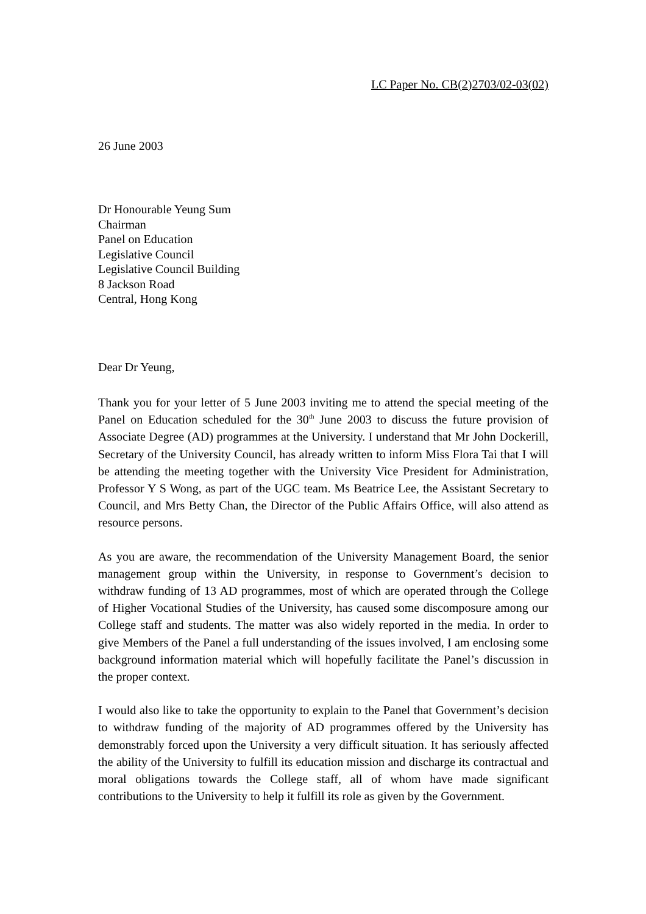LC Paper No. CB(2)2703/02-03(02)
26 June 2003
Dr Honourable Yeung Sum
Chairman
Panel on Education
Legislative Council
Legislative Council Building
8 Jackson Road
Central, Hong Kong
Dear Dr Yeung,
Thank you for your letter of 5 June 2003 inviting me to attend the special meeting of the Panel on Education scheduled for the 30<sup>th</sup> June 2003 to discuss the future provision of Associate Degree (AD) programmes at the University. I understand that Mr John Dockerill, Secretary of the University Council, has already written to inform Miss Flora Tai that I will be attending the meeting together with the University Vice President for Administration, Professor Y S Wong, as part of the UGC team. Ms Beatrice Lee, the Assistant Secretary to Council, and Mrs Betty Chan, the Director of the Public Affairs Office, will also attend as resource persons.
As you are aware, the recommendation of the University Management Board, the senior management group within the University, in response to Government’s decision to withdraw funding of 13 AD programmes, most of which are operated through the College of Higher Vocational Studies of the University, has caused some discomposure among our College staff and students. The matter was also widely reported in the media. In order to give Members of the Panel a full understanding of the issues involved, I am enclosing some background information material which will hopefully facilitate the Panel’s discussion in the proper context.
I would also like to take the opportunity to explain to the Panel that Government’s decision to withdraw funding of the majority of AD programmes offered by the University has demonstrably forced upon the University a very difficult situation. It has seriously affected the ability of the University to fulfill its education mission and discharge its contractual and moral obligations towards the College staff, all of whom have made significant contributions to the University to help it fulfill its role as given by the Government.